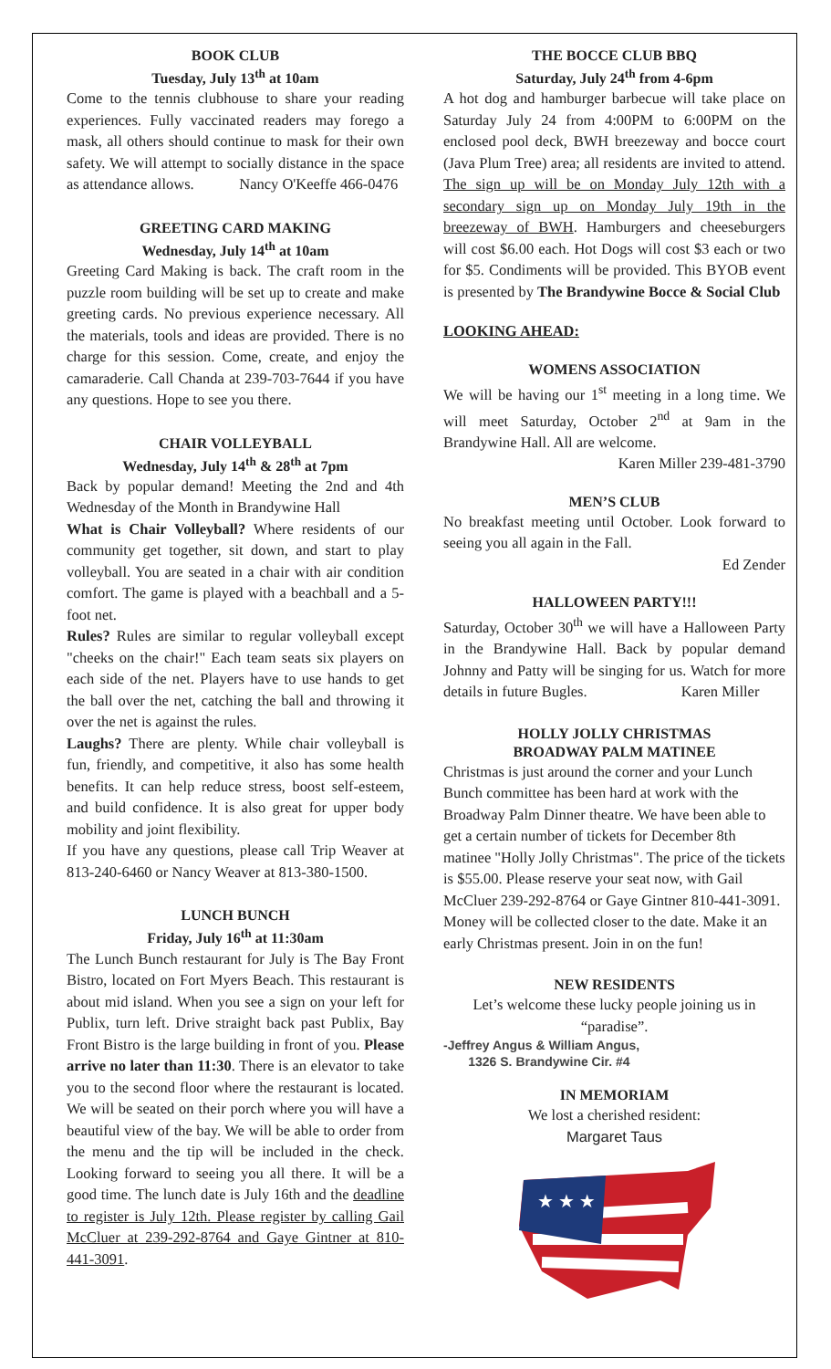BOOK CLUB
Tuesday, July 13<sup>th</sup> at 10am
Come to the tennis clubhouse to share your reading experiences. Fully vaccinated readers may forego a mask, all others should continue to mask for their own safety. We will attempt to socially distance in the space as attendance allows. Nancy O'Keeffe 466-0476
GREETING CARD MAKING
Wednesday, July 14<sup>th</sup> at 10am
Greeting Card Making is back. The craft room in the puzzle room building will be set up to create and make greeting cards. No previous experience necessary. All the materials, tools and ideas are provided. There is no charge for this session. Come, create, and enjoy the camaraderie. Call Chanda at 239-703-7644 if you have any questions. Hope to see you there.
CHAIR VOLLEYBALL
Wednesday, July 14<sup>th</sup> & 28<sup>th</sup> at 7pm
Back by popular demand! Meeting the 2nd and 4th Wednesday of the Month in Brandywine Hall
What is Chair Volleyball? Where residents of our community get together, sit down, and start to play volleyball. You are seated in a chair with air condition comfort. The game is played with a beachball and a 5-foot net.
Rules? Rules are similar to regular volleyball except "cheeks on the chair!" Each team seats six players on each side of the net. Players have to use hands to get the ball over the net, catching the ball and throwing it over the net is against the rules.
Laughs? There are plenty. While chair volleyball is fun, friendly, and competitive, it also has some health benefits. It can help reduce stress, boost self-esteem, and build confidence. It is also great for upper body mobility and joint flexibility.
If you have any questions, please call Trip Weaver at 813-240-6460 or Nancy Weaver at 813-380-1500.
LUNCH BUNCH
Friday, July 16<sup>th</sup> at 11:30am
The Lunch Bunch restaurant for July is The Bay Front Bistro, located on Fort Myers Beach. This restaurant is about mid island. When you see a sign on your left for Publix, turn left. Drive straight back past Publix, Bay Front Bistro is the large building in front of you. Please arrive no later than 11:30. There is an elevator to take you to the second floor where the restaurant is located. We will be seated on their porch where you will have a beautiful view of the bay. We will be able to order from the menu and the tip will be included in the check. Looking forward to seeing you all there. It will be a good time. The lunch date is July 16th and the deadline to register is July 12th. Please register by calling Gail McCluer at 239-292-8764 and Gaye Gintner at 810-441-3091.
THE BOCCE CLUB BBQ
Saturday, July 24<sup>th</sup> from 4-6pm
A hot dog and hamburger barbecue will take place on Saturday July 24 from 4:00PM to 6:00PM on the enclosed pool deck, BWH breezeway and bocce court (Java Plum Tree) area; all residents are invited to attend. The sign up will be on Monday July 12th with a secondary sign up on Monday July 19th in the breezeway of BWH. Hamburgers and cheeseburgers will cost $6.00 each. Hot Dogs will cost $3 each or two for $5. Condiments will be provided. This BYOB event is presented by The Brandywine Bocce & Social Club
LOOKING AHEAD:
WOMENS ASSOCIATION
We will be having our 1<sup>st</sup> meeting in a long time. We will meet Saturday, October 2<sup>nd</sup> at 9am in the Brandywine Hall. All are welcome.
Karen Miller 239-481-3790
MEN’S CLUB
No breakfast meeting until October. Look forward to seeing you all again in the Fall.
Ed Zender
HALLOWEEN PARTY!!!
Saturday, October 30<sup>th</sup> we will have a Halloween Party in the Brandywine Hall. Back by popular demand Johnny and Patty will be singing for us. Watch for more details in future Bugles. Karen Miller
HOLLY JOLLY CHRISTMAS
BROADWAY PALM MATINEE
Christmas is just around the corner and your Lunch Bunch committee has been hard at work with the Broadway Palm Dinner theatre. We have been able to get a certain number of tickets for December 8th matinee "Holly Jolly Christmas". The price of the tickets is $55.00. Please reserve your seat now, with Gail McCluer 239-292-8764 or Gaye Gintner 810-441-3091. Money will be collected closer to the date. Make it an early Christmas present. Join in on the fun!
NEW RESIDENTS
Let’s welcome these lucky people joining us in “paradise”.
-Jeffrey Angus & William Angus,
1326 S. Brandywine Cir. #4
IN MEMORIAM
We lost a cherished resident:
Margaret Taus
★ ★ ★